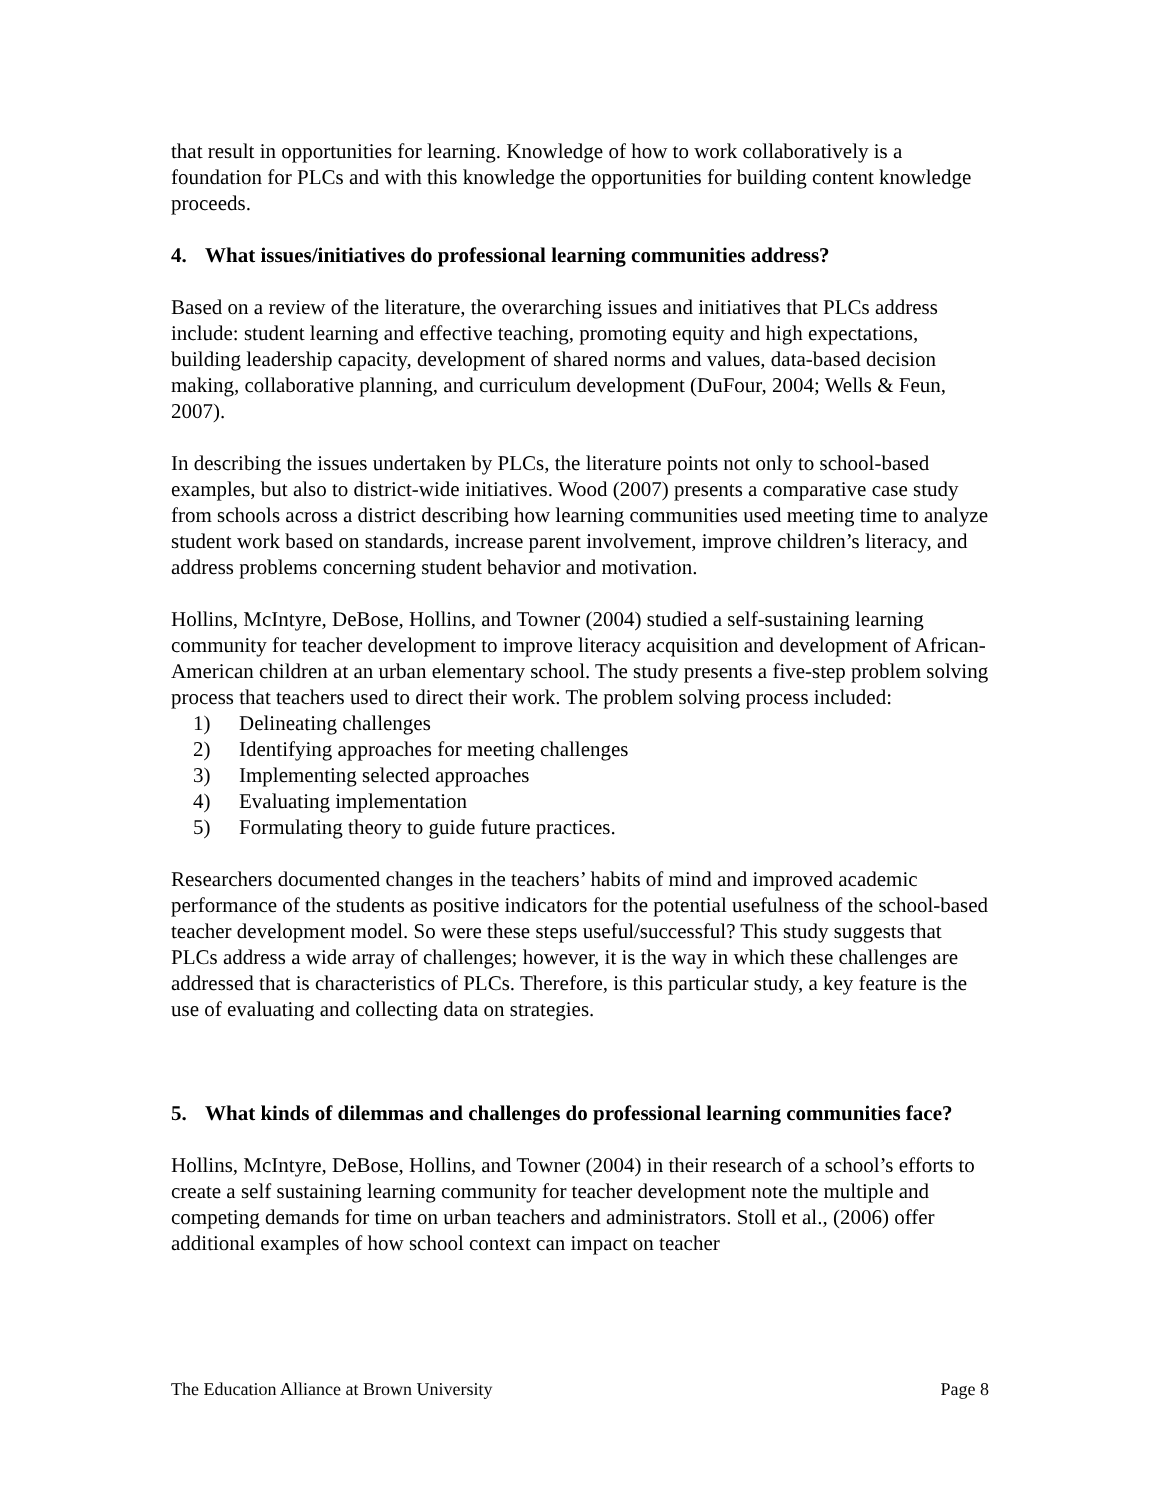that result in opportunities for learning. Knowledge of how to work collaboratively is a foundation for PLCs and with this knowledge the opportunities for building content knowledge proceeds.
4. What issues/initiatives do professional learning communities address?
Based on a review of the literature, the overarching issues and initiatives that PLCs address include: student learning and effective teaching, promoting equity and high expectations, building leadership capacity, development of shared norms and values, data-based decision making, collaborative planning, and curriculum development (DuFour, 2004; Wells & Feun, 2007).
In describing the issues undertaken by PLCs, the literature points not only to school-based examples, but also to district-wide initiatives. Wood (2007) presents a comparative case study from schools across a district describing how learning communities used meeting time to analyze student work based on standards, increase parent involvement, improve children’s literacy, and address problems concerning student behavior and motivation.
Hollins, McIntyre, DeBose, Hollins, and Towner (2004) studied a self-sustaining learning community for teacher development to improve literacy acquisition and development of African-American children at an urban elementary school. The study presents a five-step problem solving process that teachers used to direct their work. The problem solving process included:
1) Delineating challenges
2) Identifying approaches for meeting challenges
3) Implementing selected approaches
4) Evaluating implementation
5) Formulating theory to guide future practices.
Researchers documented changes in the teachers’ habits of mind and improved academic performance of the students as positive indicators for the potential usefulness of the school-based teacher development model. So were these steps useful/successful? This study suggests that PLCs address a wide array of challenges; however, it is the way in which these challenges are addressed that is characteristics of PLCs. Therefore, is this particular study, a key feature is the use of evaluating and collecting data on strategies.
5. What kinds of dilemmas and challenges do professional learning communities face?
Hollins, McIntyre, DeBose, Hollins, and Towner (2004) in their research of a school’s efforts to create a self sustaining learning community for teacher development note the multiple and competing demands for time on urban teachers and administrators. Stoll et al., (2006) offer additional examples of how school context can impact on teacher
The Education Alliance at Brown University Page 8